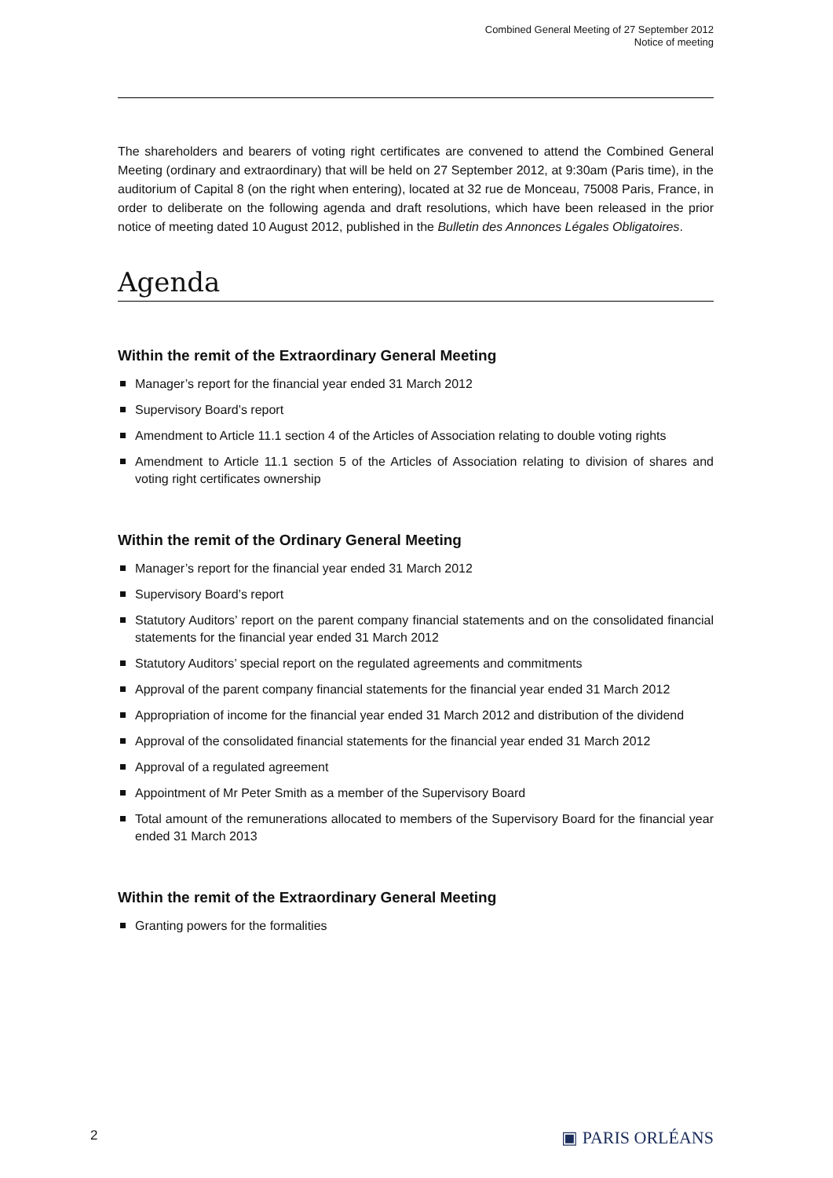Combined General Meeting of 27 September 2012
Notice of meeting
The shareholders and bearers of voting right certificates are convened to attend the Combined General Meeting (ordinary and extraordinary) that will be held on 27 September 2012, at 9:30am (Paris time), in the auditorium of Capital 8 (on the right when entering), located at 32 rue de Monceau, 75008 Paris, France, in order to deliberate on the following agenda and draft reso­lutions, which have been released in the prior notice of meeting dated 10 August 2012, pub­lished in the Bulletin des Annonces Légales Obligatoires.
Agenda
Within the remit of the Extraordinary General Meeting
Manager’s report for the financial year ended 31 March 2012
Supervisory Board’s report
Amendment to Article 11.1 section 4 of the Articles of Association relating to double voting rights
Amendment to Article 11.1 section 5 of the Articles of Association relating to division of shares and voting right certificates ownership
Within the remit of the Ordinary General Meeting
Manager’s report for the financial year ended 31 March 2012
Supervisory Board’s report
Statutory Auditors’ report on the parent company financial statements and on the consolidat­ed financial statements for the financial year ended 31 March 2012
Statutory Auditors’ special report on the regulated agreements and commitments
Approval of the parent company financial statements for the financial year ended 31 March 2012
Appropriation of income for the financial year ended 31 March 2012 and distribution of the dividend
Approval of the consolidated financial statements for the financial year ended 31 March 2012
Approval of a regulated agreement
Appointment of Mr Peter Smith as a member of the Supervisory Board
Total amount of the remunerations allocated to members of the Supervisory Board for the financial year ended 31 March 2013
Within the remit of the Extraordinary General Meeting
Granting powers for the formalities
2 ▣ PARIS ORLÉANS